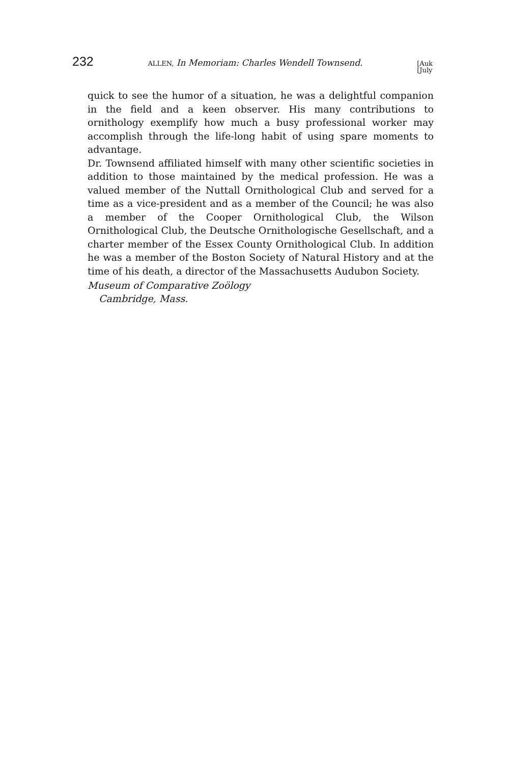232 ALLEN, In Memoriam: Charles Wendell Townsend. [Auk
[July
quick to see the humor of a situation, he was a delightful companion in the field and a keen observer. His many contributions to ornithology exemplify how much a busy professional worker may accomplish through the life-long habit of using spare moments to advantage.
Dr. Townsend affiliated himself with many other scientific societies in addition to those maintained by the medical profession. He was a valued member of the Nuttall Ornithological Club and served for a time as a vice-president and as a member of the Council; he was also a member of the Cooper Ornithological Club, the Wilson Ornithological Club, the Deutsche Ornithologische Gesellschaft, and a charter member of the Essex County Ornithological Club. In addition he was a member of the Boston Society of Natural History and at the time of his death, a director of the Massachusetts Audubon Society.
Museum of Comparative Zoölogy
Cambridge, Mass.